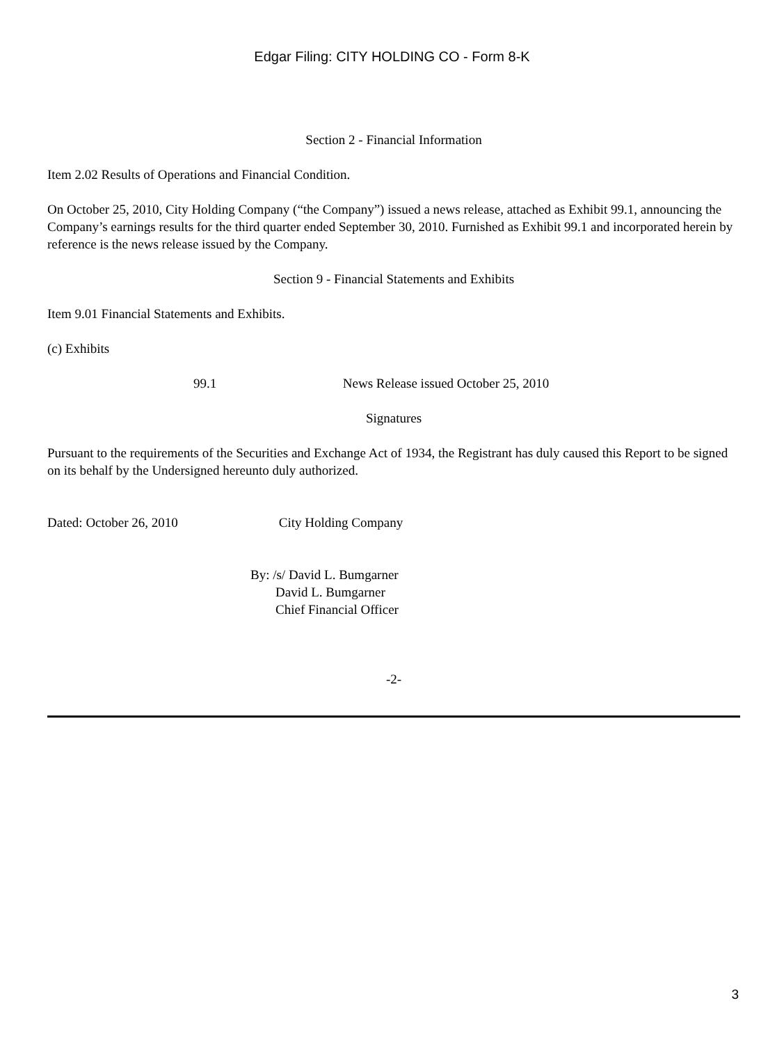Edgar Filing: CITY HOLDING CO - Form 8-K
Section 2 - Financial Information
Item 2.02 Results of Operations and Financial Condition.
On October 25, 2010, City Holding Company (“the Company”) issued a news release, attached as Exhibit 99.1, announcing the Company’s earnings results for the third quarter ended September 30, 2010. Furnished as Exhibit 99.1 and incorporated herein by reference is the news release issued by the Company.
Section 9 - Financial Statements and Exhibits
Item 9.01 Financial Statements and Exhibits.
(c) Exhibits
99.1 News Release issued October 25, 2010
Signatures
Pursuant to the requirements of the Securities and Exchange Act of 1934, the Registrant has duly caused this Report to be signed on its behalf by the Undersigned hereunto duly authorized.
Dated: October 26, 2010 City Holding Company
By: /s/ David L. Bumgarner
David L. Bumgarner
Chief Financial Officer
-2-
3